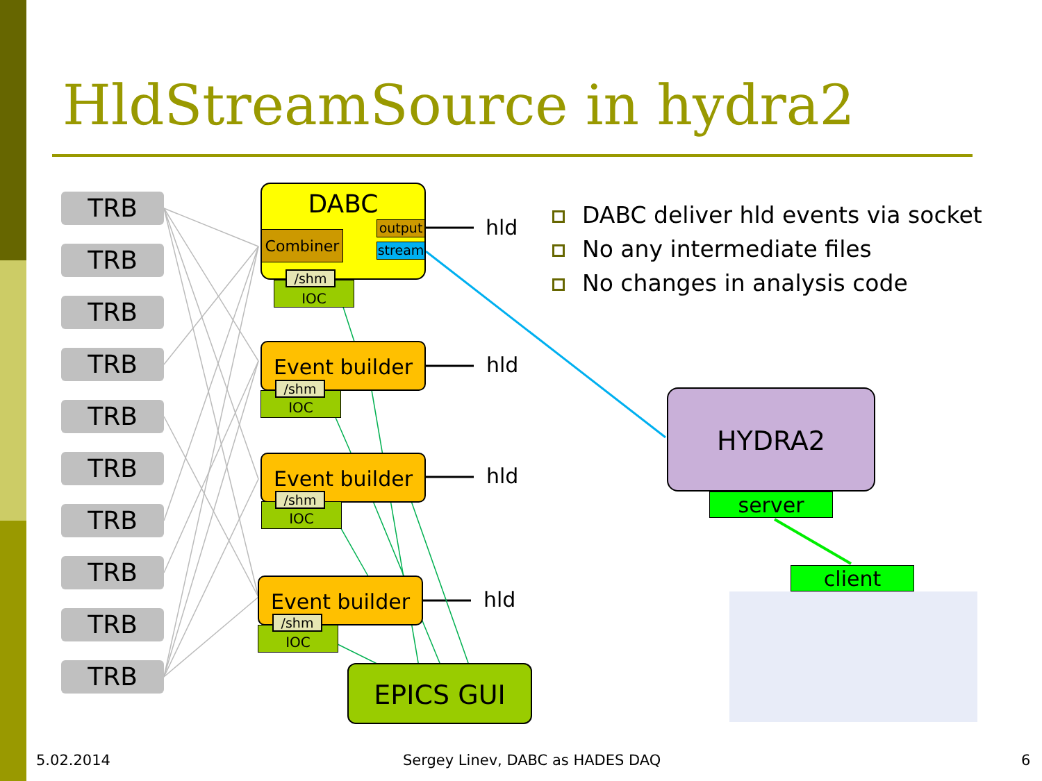HldStreamSource in hydra2
TRB
TRB
TRB
TRB
TRB
TRB
TRB
TRB
TRB
TRB
DABC
Combiner
output
stream
IOC
/shm
hld
Event builder
IOC
/shm
hld
Event builder
IOC
/shm
hld
Event builder
IOC
/shm
hld
EPICS GUI
DABC deliver hld events via socket
No any intermediate files
No changes in analysis code
HYDRA2
server
client
5.02.2014
Sergey Linev, DABC as HADES DAQ
6